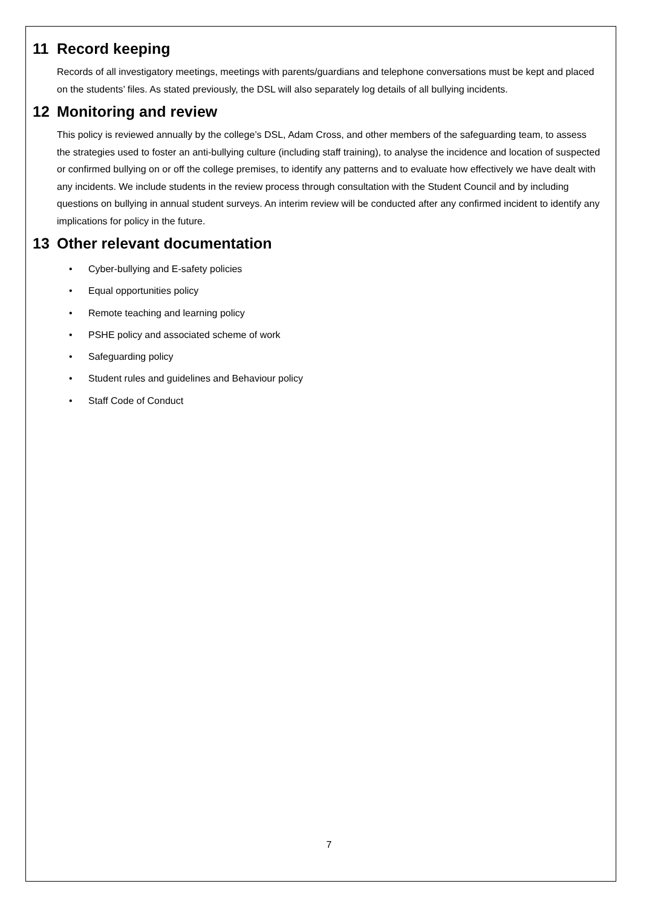11 Record keeping
Records of all investigatory meetings, meetings with parents/guardians and telephone conversations must be kept and placed on the students’ files. As stated previously, the DSL will also separately log details of all bullying incidents.
12 Monitoring and review
This policy is reviewed annually by the college’s DSL, Adam Cross, and other members of the safeguarding team, to assess the strategies used to foster an anti-bullying culture (including staff training), to analyse the incidence and location of suspected or confirmed bullying on or off the college premises, to identify any patterns and to evaluate how effectively we have dealt with any incidents. We include students in the review process through consultation with the Student Council and by including questions on bullying in annual student surveys. An interim review will be conducted after any confirmed incident to identify any implications for policy in the future.
13 Other relevant documentation
• Cyber-bullying and E-safety policies
• Equal opportunities policy
• Remote teaching and learning policy
• PSHE policy and associated scheme of work
• Safeguarding policy
• Student rules and guidelines and Behaviour policy
• Staff Code of Conduct
7